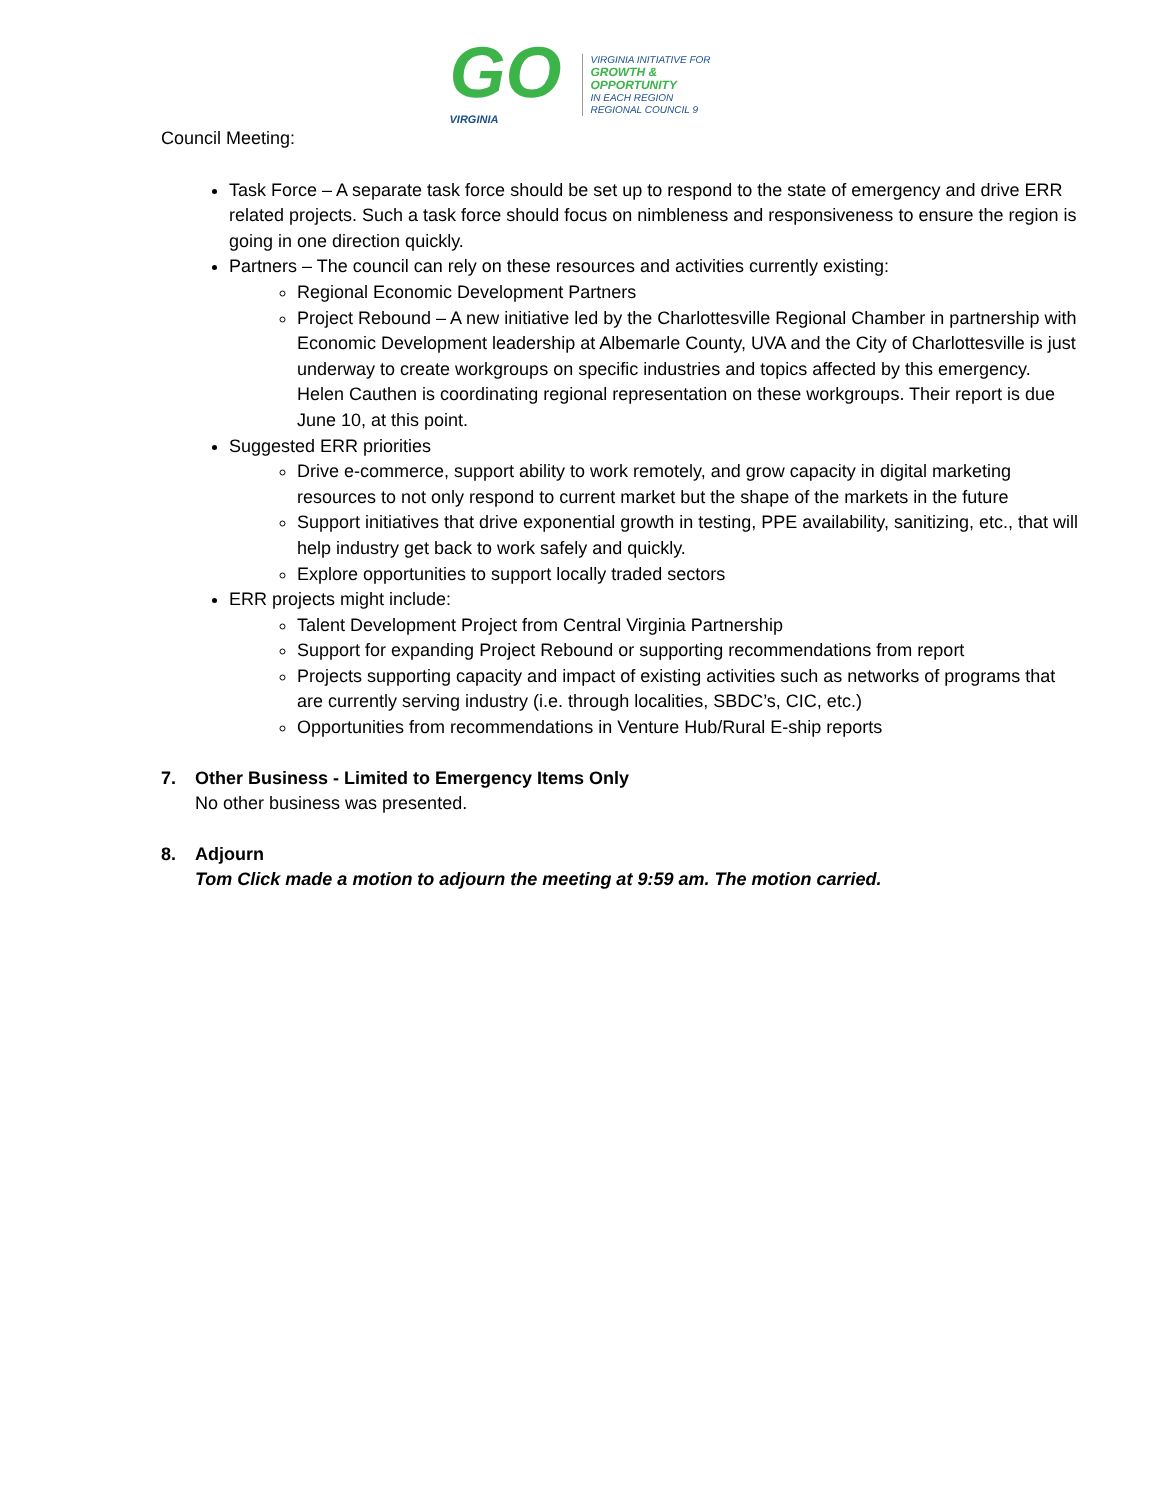GO
VIRGINIA
VIRGINIA INITIATIVE FOR
GROWTH &
OPPORTUNITY
IN EACH REGION
REGIONAL COUNCIL 9
Council Meeting:
Task Force – A separate task force should be set up to respond to the state of emergency and drive ERR related projects. Such a task force should focus on nimbleness and responsiveness to ensure the region is going in one direction quickly.
Partners – The council can rely on these resources and activities currently existing:
Regional Economic Development Partners
Project Rebound – A new initiative led by the Charlottesville Regional Chamber in partnership with Economic Development leadership at Albemarle County, UVA and the City of Charlottesville is just underway to create workgroups on specific industries and topics affected by this emergency. Helen Cauthen is coordinating regional representation on these workgroups. Their report is due June 10, at this point.
Suggested ERR priorities
Drive e-commerce, support ability to work remotely, and grow capacity in digital marketing resources to not only respond to current market but the shape of the markets in the future
Support initiatives that drive exponential growth in testing, PPE availability, sanitizing, etc., that will help industry get back to work safely and quickly.
Explore opportunities to support locally traded sectors
ERR projects might include:
Talent Development Project from Central Virginia Partnership
Support for expanding Project Rebound or supporting recommendations from report
Projects supporting capacity and impact of existing activities such as networks of programs that are currently serving industry (i.e. through localities, SBDC’s, CIC, etc.)
Opportunities from recommendations in Venture Hub/Rural E-ship reports
7. Other Business - Limited to Emergency Items Only
No other business was presented.
8. Adjourn
Tom Click made a motion to adjourn the meeting at 9:59 am. The motion carried.